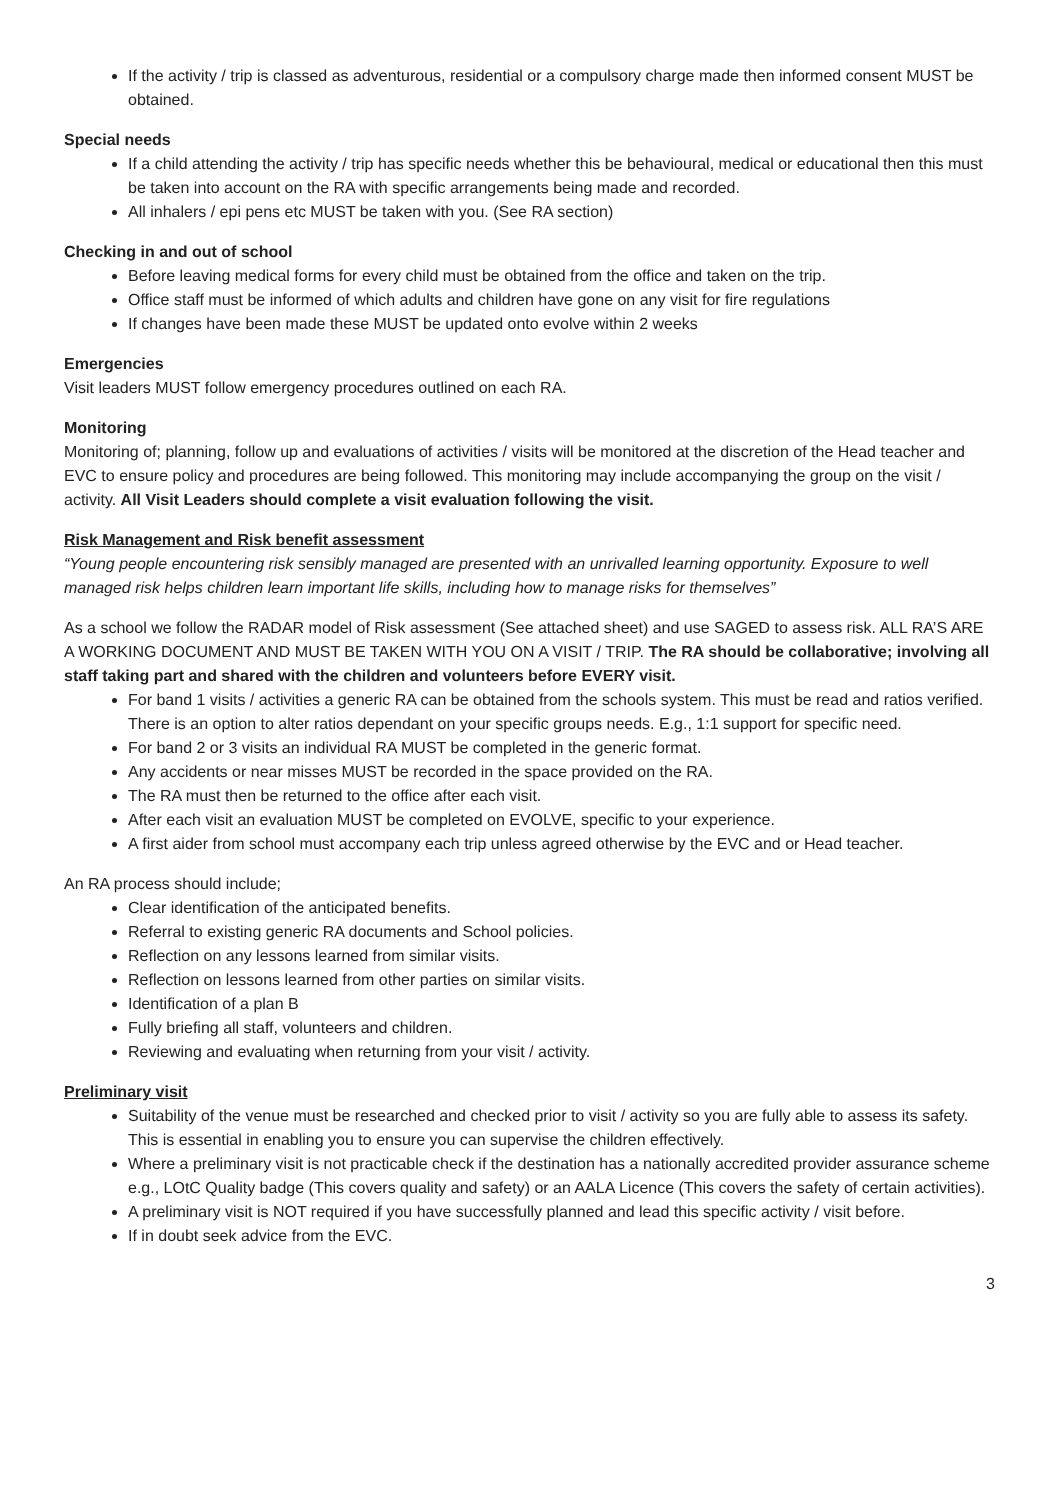If the activity / trip is classed as adventurous, residential or a compulsory charge made then informed consent MUST be obtained.
Special needs
If a child attending the activity / trip has specific needs whether this be behavioural, medical or educational then this must be taken into account on the RA with specific arrangements being made and recorded.
All inhalers / epi pens etc MUST be taken with you. (See RA section)
Checking in and out of school
Before leaving medical forms for every child must be obtained from the office and taken on the trip.
Office staff must be informed of which adults and children have gone on any visit for fire regulations
If changes have been made these MUST be updated onto evolve within 2 weeks
Emergencies
Visit leaders MUST follow emergency procedures outlined on each RA.
Monitoring
Monitoring of; planning, follow up and evaluations of activities / visits will be monitored at the discretion of the Head teacher and EVC to ensure policy and procedures are being followed. This monitoring may include accompanying the group on the visit / activity. All Visit Leaders should complete a visit evaluation following the visit.
Risk Management and Risk benefit assessment
“Young people encountering risk sensibly managed are presented with an unrivalled learning opportunity. Exposure to well managed risk helps children learn important life skills, including how to manage risks for themselves”
As a school we follow the RADAR model of Risk assessment (See attached sheet) and use SAGED to assess risk. ALL RA’S ARE A WORKING DOCUMENT AND MUST BE TAKEN WITH YOU ON A VISIT / TRIP. The RA should be collaborative; involving all staff taking part and shared with the children and volunteers before EVERY visit.
For band 1 visits / activities a generic RA can be obtained from the schools system. This must be read and ratios verified. There is an option to alter ratios dependant on your specific groups needs. E.g., 1:1 support for specific need.
For band 2 or 3 visits an individual RA MUST be completed in the generic format.
Any accidents or near misses MUST be recorded in the space provided on the RA.
The RA must then be returned to the office after each visit.
After each visit an evaluation MUST be completed on EVOLVE, specific to your experience.
A first aider from school must accompany each trip unless agreed otherwise by the EVC and or Head teacher.
An RA process should include;
Clear identification of the anticipated benefits.
Referral to existing generic RA documents and School policies.
Reflection on any lessons learned from similar visits.
Reflection on lessons learned from other parties on similar visits.
Identification of a plan B
Fully briefing all staff, volunteers and children.
Reviewing and evaluating when returning from your visit / activity.
Preliminary visit
Suitability of the venue must be researched and checked prior to visit / activity so you are fully able to assess its safety. This is essential in enabling you to ensure you can supervise the children effectively.
Where a preliminary visit is not practicable check if the destination has a nationally accredited provider assurance scheme e.g., LOtC Quality badge (This covers quality and safety) or an AALA Licence (This covers the safety of certain activities).
A preliminary visit is NOT required if you have successfully planned and lead this specific activity / visit before.
If in doubt seek advice from the EVC.
3